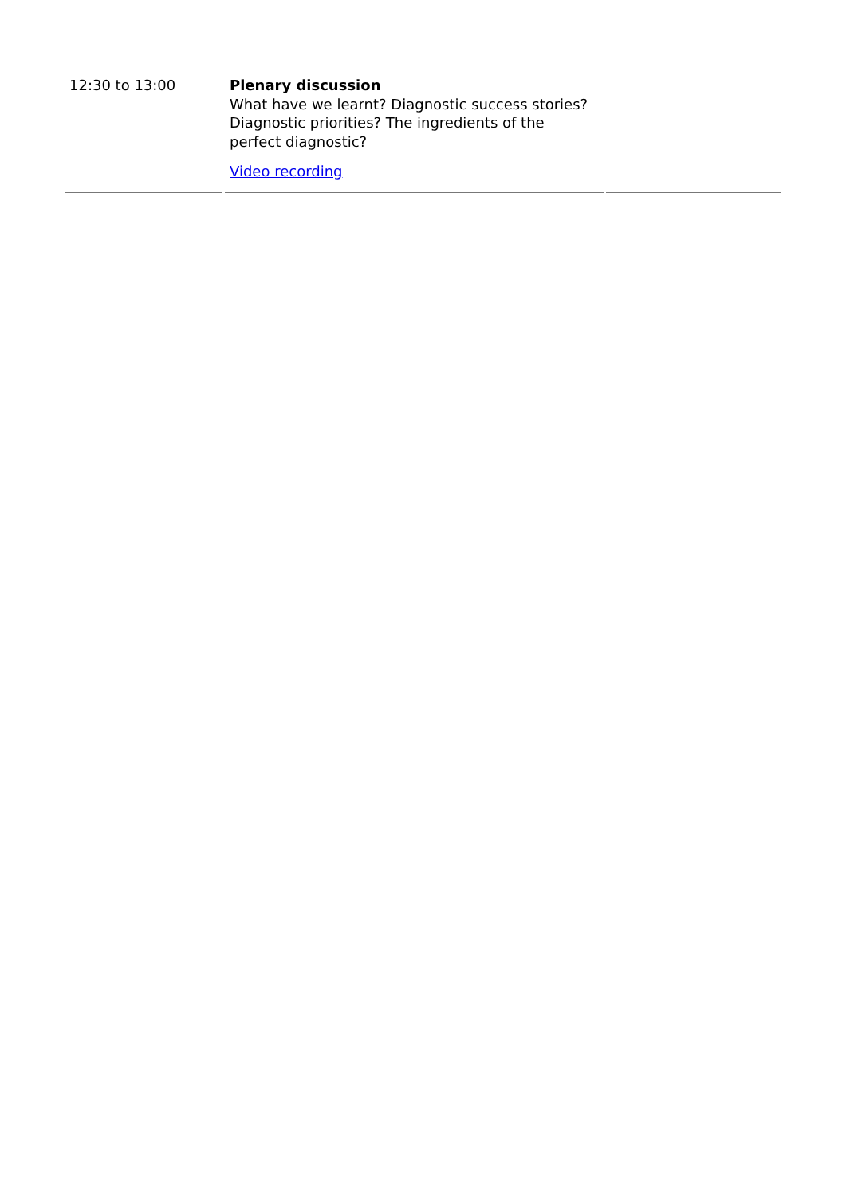| 12:30 to 13:00 | Plenary discussion What have we learnt? Diagnostic success stories? Diagnostic priorities? The ingredients of the perfect diagnostic? Video recording | |